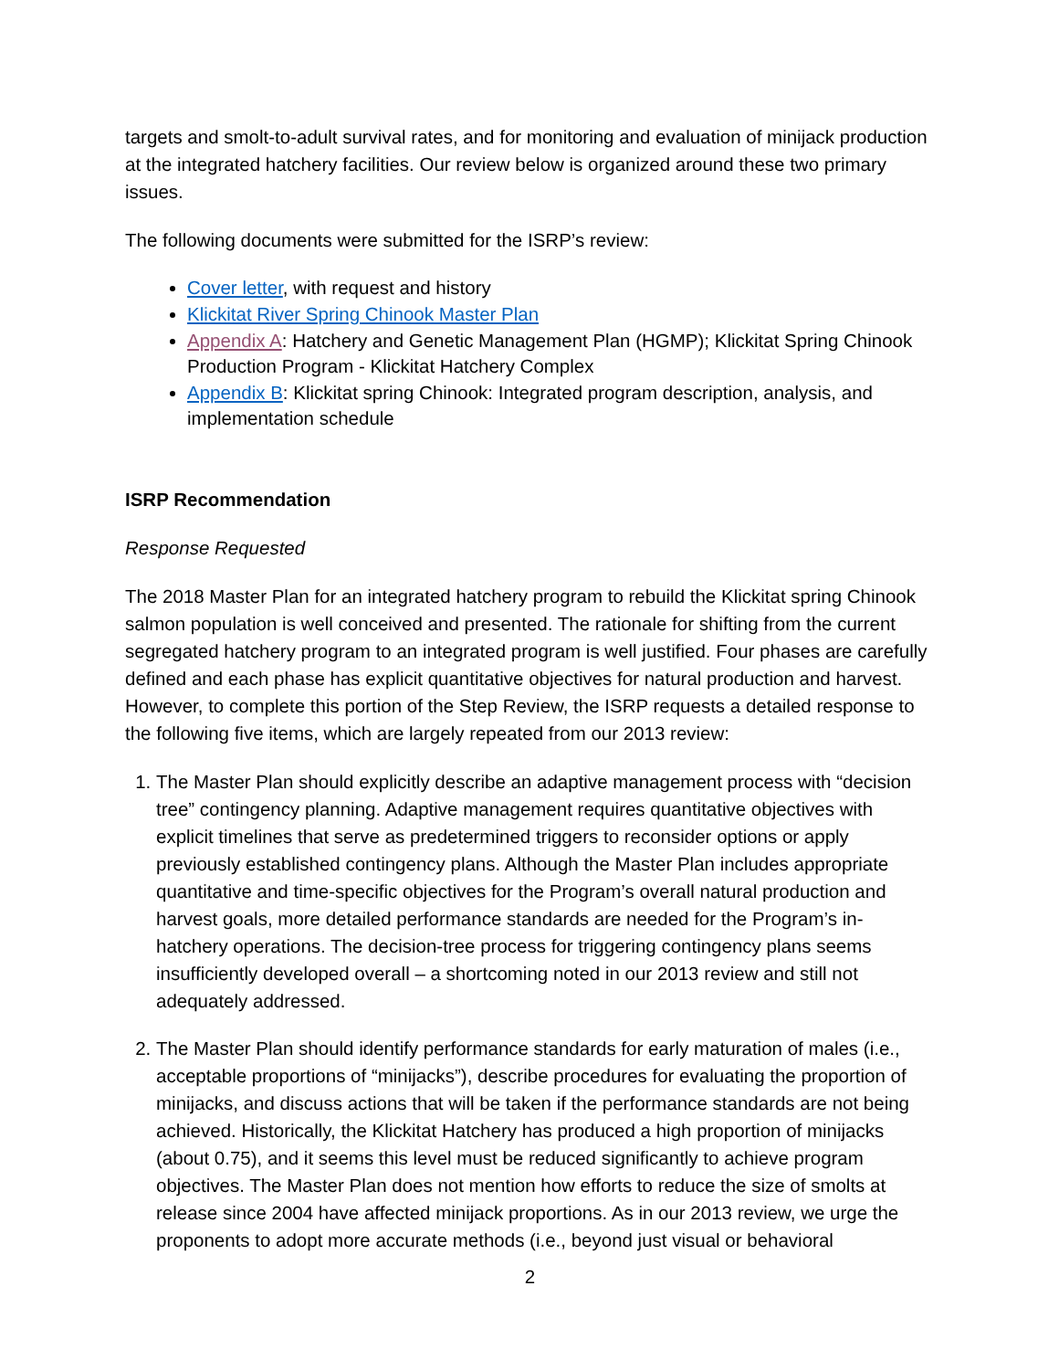targets and smolt-to-adult survival rates, and for monitoring and evaluation of minijack production at the integrated hatchery facilities. Our review below is organized around these two primary issues.
The following documents were submitted for the ISRP’s review:
Cover letter, with request and history
Klickitat River Spring Chinook Master Plan
Appendix A: Hatchery and Genetic Management Plan (HGMP); Klickitat Spring Chinook Production Program - Klickitat Hatchery Complex
Appendix B: Klickitat spring Chinook: Integrated program description, analysis, and implementation schedule
ISRP Recommendation
Response Requested
The 2018 Master Plan for an integrated hatchery program to rebuild the Klickitat spring Chinook salmon population is well conceived and presented. The rationale for shifting from the current segregated hatchery program to an integrated program is well justified. Four phases are carefully defined and each phase has explicit quantitative objectives for natural production and harvest. However, to complete this portion of the Step Review, the ISRP requests a detailed response to the following five items, which are largely repeated from our 2013 review:
1. The Master Plan should explicitly describe an adaptive management process with “decision tree” contingency planning. Adaptive management requires quantitative objectives with explicit timelines that serve as predetermined triggers to reconsider options or apply previously established contingency plans. Although the Master Plan includes appropriate quantitative and time-specific objectives for the Program’s overall natural production and harvest goals, more detailed performance standards are needed for the Program’s in-hatchery operations. The decision-tree process for triggering contingency plans seems insufficiently developed overall – a shortcoming noted in our 2013 review and still not adequately addressed.
2. The Master Plan should identify performance standards for early maturation of males (i.e., acceptable proportions of “minijacks”), describe procedures for evaluating the proportion of minijacks, and discuss actions that will be taken if the performance standards are not being achieved. Historically, the Klickitat Hatchery has produced a high proportion of minijacks (about 0.75), and it seems this level must be reduced significantly to achieve program objectives. The Master Plan does not mention how efforts to reduce the size of smolts at release since 2004 have affected minijack proportions. As in our 2013 review, we urge the proponents to adopt more accurate methods (i.e., beyond just visual or behavioral
2